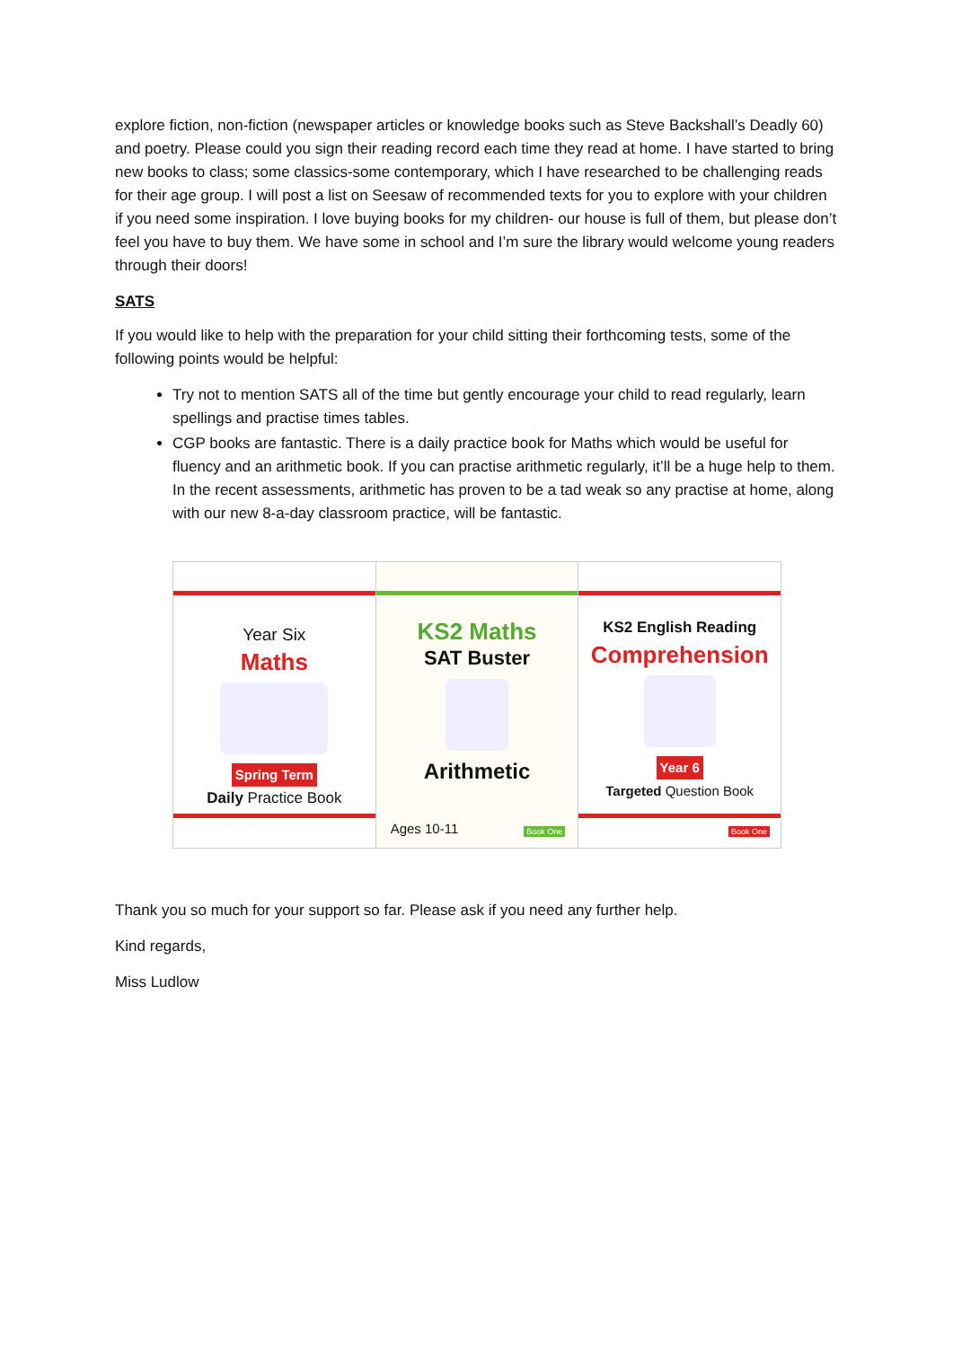explore fiction, non-fiction (newspaper articles or knowledge books such as Steve Backshall’s Deadly 60) and poetry. Please could you sign their reading record each time they read at home. I have started to bring new books to class; some classics-some contemporary, which I have researched to be challenging reads for their age group. I will post a list on Seesaw of recommended texts for you to explore with your children if you need some inspiration. I love buying books for my children- our house is full of them, but please don’t feel you have to buy them. We have some in school and I’m sure the library would welcome young readers through their doors!
SATS
If you would like to help with the preparation for your child sitting their forthcoming tests, some of the following points would be helpful:
Try not to mention SATS all of the time but gently encourage your child to read regularly, learn spellings and practise times tables.
CGP books are fantastic. There is a daily practice book for Maths which would be useful for fluency and an arithmetic book. If you can practise arithmetic regularly, it’ll be a huge help to them. In the recent assessments, arithmetic has proven to be a tad weak so any practise at home, along with our new 8-a-day classroom practice, will be fantastic.
Year Six
Maths
Spring Term
Daily Practice Book
KS2 Maths
SAT Buster
Arithmetic
Ages 10-11 Book One
KS2 English Reading
Comprehension
Year 6
Targeted Question Book
Book One
Thank you so much for your support so far. Please ask if you need any further help.
Kind regards,
Miss Ludlow